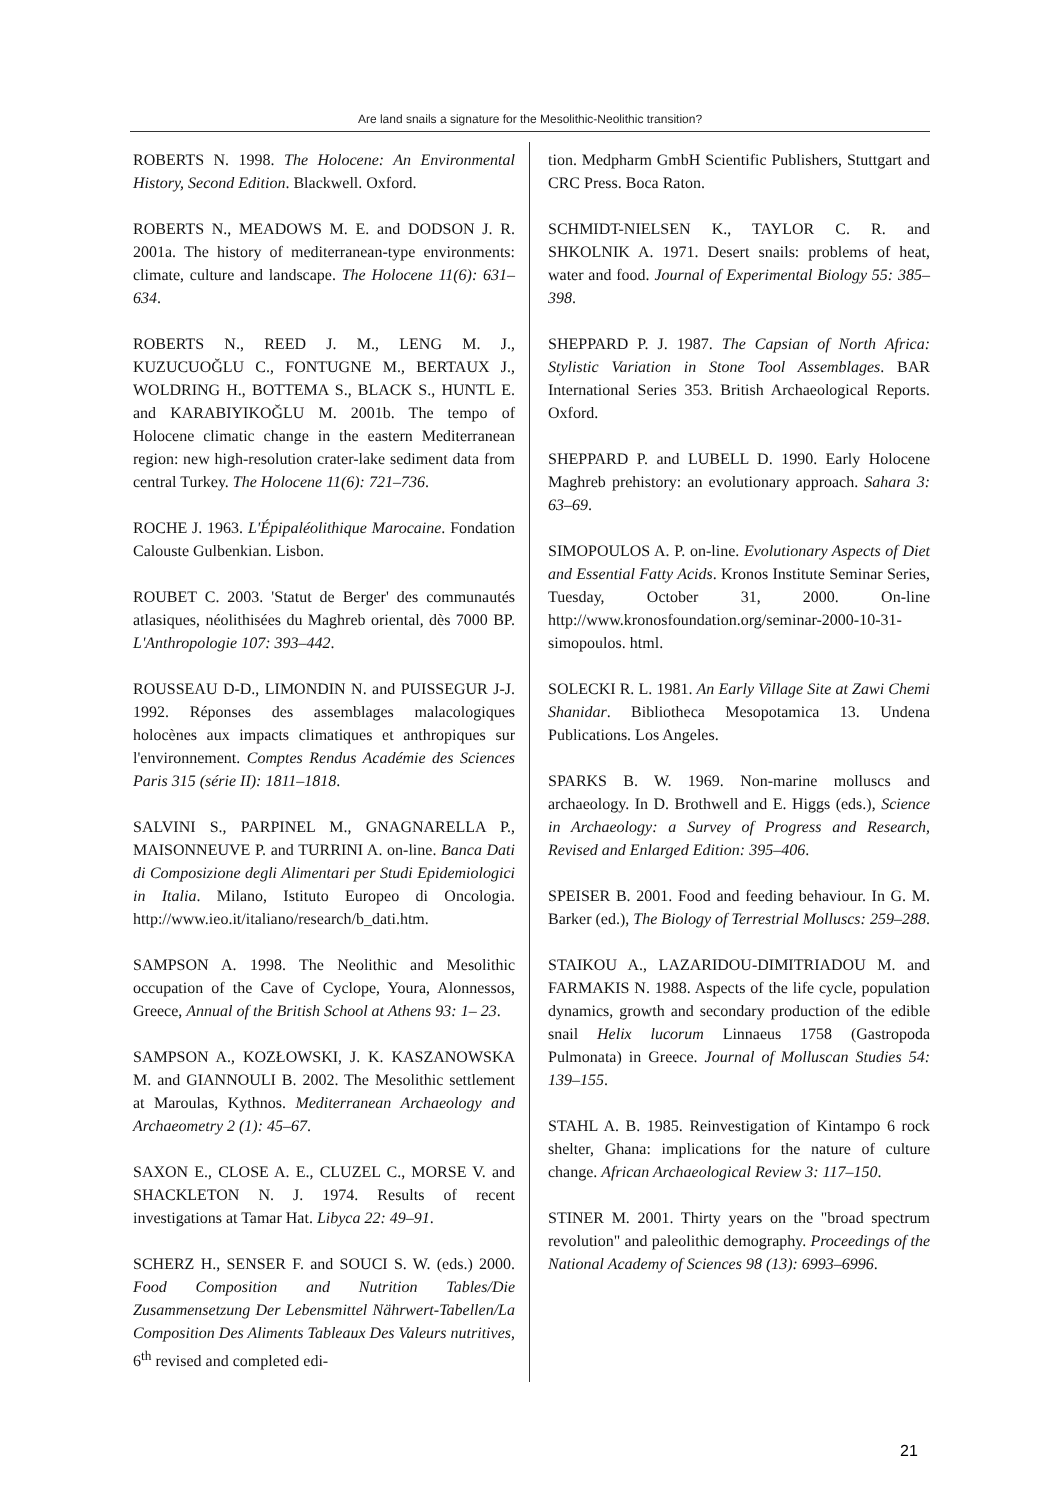Are land snails a signature for the Mesolithic-Neolithic transition?
ROBERTS N. 1998. The Holocene: An Environmental History, Second Edition. Blackwell. Oxford.
ROBERTS N., MEADOWS M. E. and DODSON J. R. 2001a. The history of mediterranean-type environments: climate, culture and landscape. The Holocene 11(6): 631–634.
ROBERTS N., REED J. M., LENG M. J., KUZUCUOĞLU C., FONTUGNE M., BERTAUX J., WOLDRING H., BOTTEMA S., BLACK S., HUNTL E. and KARABIYIKOĞLU M. 2001b. The tempo of Holocene climatic change in the eastern Mediterranean region: new high-resolution crater-lake sediment data from central Turkey. The Holocene 11(6): 721–736.
ROCHE J. 1963. L'Épipaléolithique Marocaine. Fondation Calouste Gulbenkian. Lisbon.
ROUBET C. 2003. 'Statut de Berger' des communautés atlasiques, néolithisées du Maghreb oriental, dès 7000 BP. L'Anthropologie 107: 393–442.
ROUSSEAU D-D., LIMONDIN N. and PUISSEGUR J-J. 1992. Réponses des assemblages malacologiques holocènes aux impacts climatiques et anthropiques sur l'environnement. Comptes Rendus Académie des Sciences Paris 315 (série II): 1811–1818.
SALVINI S., PARPINEL M., GNAGNARELLA P., MAISONNEUVE P. and TURRINI A. on-line. Banca Dati di Composizione degli Alimentari per Studi Epidemiologici in Italia. Milano, Istituto Europeo di Oncologia. http://www.ieo.it/italiano/research/b_dati.htm.
SAMPSON A. 1998. The Neolithic and Mesolithic occupation of the Cave of Cyclope, Youra, Alonnessos, Greece, Annual of the British School at Athens 93: 1– 23.
SAMPSON A., KOZŁOWSKI, J. K. KASZANOWSKA M. and GIANNOULI B. 2002. The Mesolithic settlement at Maroulas, Kythnos. Mediterranean Archaeology and Archaeometry 2 (1): 45–67.
SAXON E., CLOSE A. E., CLUZEL C., MORSE V. and SHACKLETON N. J. 1974. Results of recent investigations at Tamar Hat. Libyca 22: 49–91.
SCHERZ H., SENSER F. and SOUCI S. W. (eds.) 2000. Food Composition and Nutrition Tables/Die Zusammensetzung Der Lebensmittel Nährwert-Tabellen/La Composition Des Aliments Tableaux Des Valeurs nutritives, 6<sup>th</sup> revised and completed edi-
tion. Medpharm GmbH Scientific Publishers, Stuttgart and CRC Press. Boca Raton.
SCHMIDT-NIELSEN K., TAYLOR C. R. and SHKOLNIK A. 1971. Desert snails: problems of heat, water and food. Journal of Experimental Biology 55: 385–398.
SHEPPARD P. J. 1987. The Capsian of North Africa: Stylistic Variation in Stone Tool Assemblages. BAR International Series 353. British Archaeological Reports. Oxford.
SHEPPARD P. and LUBELL D. 1990. Early Holocene Maghreb prehistory: an evolutionary approach. Sahara 3: 63–69.
SIMOPOULOS A. P. on-line. Evolutionary Aspects of Diet and Essential Fatty Acids. Kronos Institute Seminar Series, Tuesday, October 31, 2000. On-line http://www.kronosfoundation.org/seminar-2000-10-31-simopoulos. html.
SOLECKI R. L. 1981. An Early Village Site at Zawi Chemi Shanidar. Bibliotheca Mesopotamica 13. Undena Publications. Los Angeles.
SPARKS B. W. 1969. Non-marine molluscs and archaeology. In D. Brothwell and E. Higgs (eds.), Science in Archaeology: a Survey of Progress and Research, Revised and Enlarged Edition: 395–406.
SPEISER B. 2001. Food and feeding behaviour. In G. M. Barker (ed.), The Biology of Terrestrial Molluscs: 259–288.
STAIKOU A., LAZARIDOU-DIMITRIADOU M. and FARMAKIS N. 1988. Aspects of the life cycle, population dynamics, growth and secondary production of the edible snail Helix lucorum Linnaeus 1758 (Gastropoda Pulmonata) in Greece. Journal of Molluscan Studies 54: 139–155.
STAHL A. B. 1985. Reinvestigation of Kintampo 6 rock shelter, Ghana: implications for the nature of culture change. African Archaeological Review 3: 117–150.
STINER M. 2001. Thirty years on the "broad spectrum revolution" and paleolithic demography. Proceedings of the National Academy of Sciences 98 (13): 6993–6996.
21